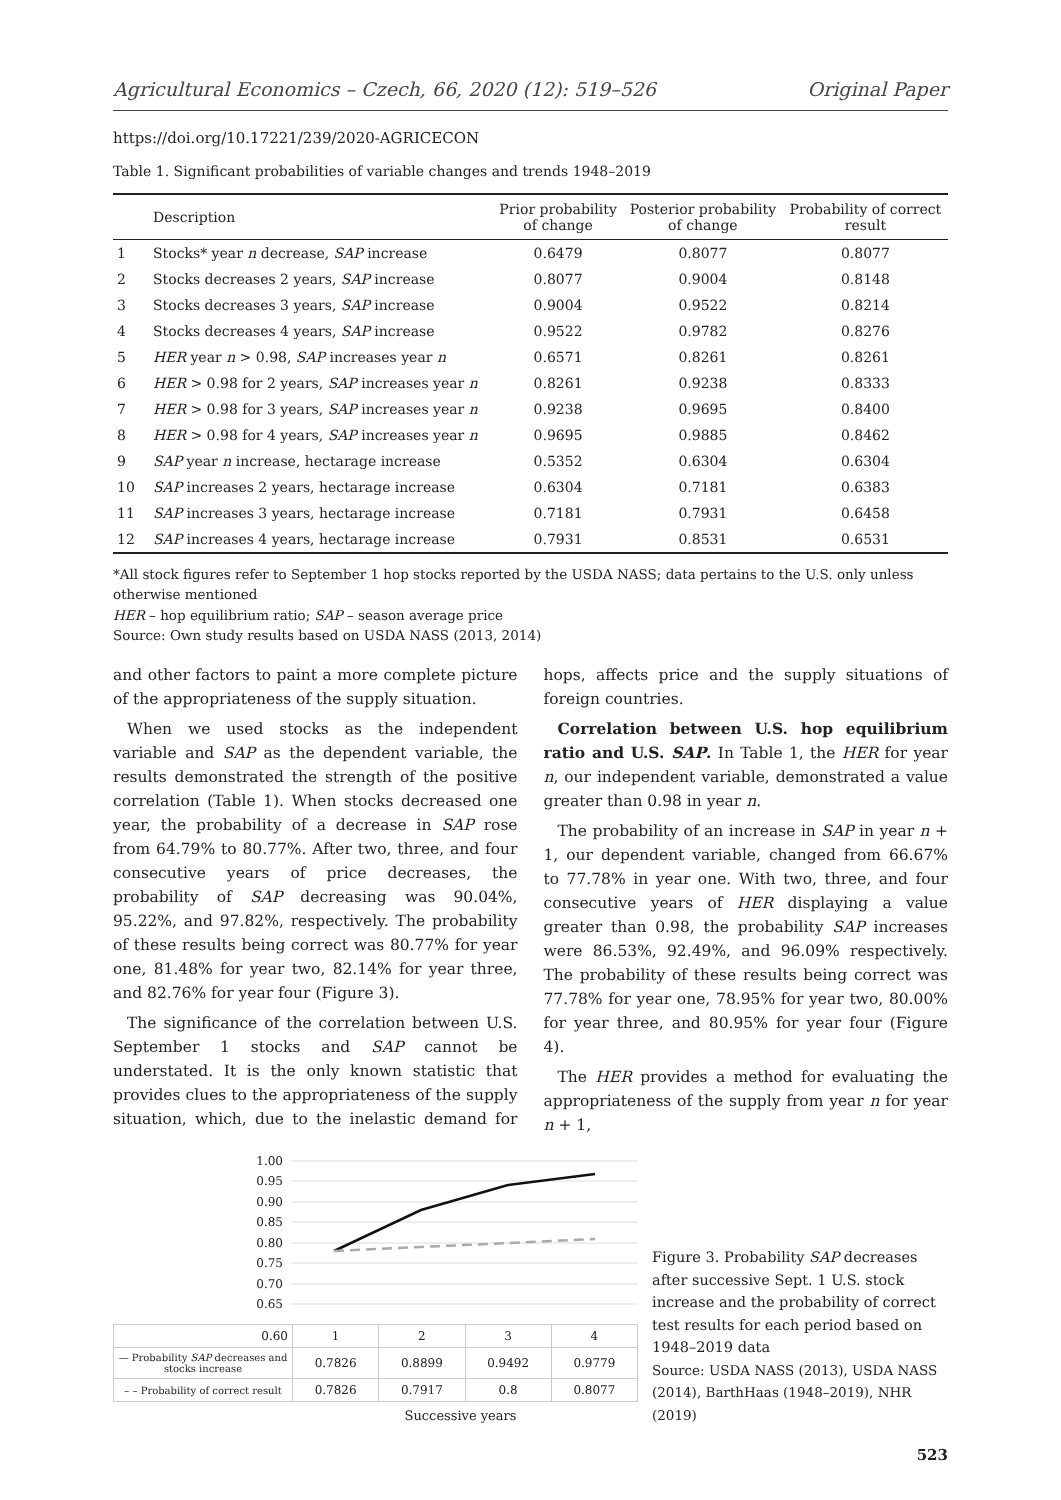Agricultural Economics – Czech, 66, 2020 (12): 519–526 Original Paper
https://doi.org/10.17221/239/2020-AGRICECON
Table 1. Significant probabilities of variable changes and trends 1948–2019
| | Description | Prior probability of change | Posterior probability of change | Probability of correct result |
| --- | --- | --- | --- | --- |
| 1 | Stocks* year n decrease, SAP increase | 0.6479 | 0.8077 | 0.8077 |
| 2 | Stocks decreases 2 years, SAP increase | 0.8077 | 0.9004 | 0.8148 |
| 3 | Stocks decreases 3 years, SAP increase | 0.9004 | 0.9522 | 0.8214 |
| 4 | Stocks decreases 4 years, SAP increase | 0.9522 | 0.9782 | 0.8276 |
| 5 | HER year n > 0.98, SAP increases year n | 0.6571 | 0.8261 | 0.8261 |
| 6 | HER > 0.98 for 2 years, SAP increases year n | 0.8261 | 0.9238 | 0.8333 |
| 7 | HER > 0.98 for 3 years, SAP increases year n | 0.9238 | 0.9695 | 0.8400 |
| 8 | HER > 0.98 for 4 years, SAP increases year n | 0.9695 | 0.9885 | 0.8462 |
| 9 | SAP year n increase, hectarage increase | 0.5352 | 0.6304 | 0.6304 |
| 10 | SAP increases 2 years, hectarage increase | 0.6304 | 0.7181 | 0.6383 |
| 11 | SAP increases 3 years, hectarage increase | 0.7181 | 0.7931 | 0.6458 |
| 12 | SAP increases 4 years, hectarage increase | 0.7931 | 0.8531 | 0.6531 |
*All stock figures refer to September 1 hop stocks reported by the USDA NASS; data pertains to the U.S. only unless otherwise mentioned
HER – hop equilibrium ratio; SAP – season average price
Source: Own study results based on USDA NASS (2013, 2014)
and other factors to paint a more complete picture of the appropriateness of the supply situation.
When we used stocks as the independent variable and SAP as the dependent variable, the results demonstrated the strength of the positive correlation (Table 1). When stocks decreased one year, the probability of a decrease in SAP rose from 64.79% to 80.77%. After two, three, and four consecutive years of price decreases, the probability of SAP decreasing was 90.04%, 95.22%, and 97.82%, respectively. The probability of these results being correct was 80.77% for year one, 81.48% for year two, 82.14% for year three, and 82.76% for year four (Figure 3).
The significance of the correlation between U.S. September 1 stocks and SAP cannot be understated. It is the only known statistic that provides clues to the appropriateness of the supply situation, which, due to the inelastic demand for hops, affects price and the supply situations of foreign countries.
Correlation between U.S. hop equilibrium ratio and U.S. SAP. In Table 1, the HER for year n, our independent variable, demonstrated a value greater than 0.98 in year n.
The probability of an increase in SAP in year n + 1, our dependent variable, changed from 66.67% to 77.78% in year one. With two, three, and four consecutive years of HER displaying a value greater than 0.98, the probability SAP increases were 86.53%, 92.49%, and 96.09% respectively. The probability of these results being correct was 77.78% for year one, 78.95% for year two, 80.00% for year three, and 80.95% for year four (Figure 4).
The HER provides a method for evaluating the appropriateness of the supply from year n for year n + 1,
1.00
0.95
0.90
0.85
0.80
0.75
0.70
0.65
| 0.60 | 1 | 2 | 3 | 4 |
| — Probability SAP decreases and stocks increase | 0.7826 | 0.8899 | 0.9492 | 0.9779 |
| – – Probability of correct result | 0.7826 | 0.7917 | 0.8 | 0.8077 |
Successive years
Figure 3. Probability SAP decreases after successive Sept. 1 U.S. stock increase and the probability of correct test results for each period based on 1948–2019 data
Source: USDA NASS (2013), USDA NASS (2014), BarthHaas (1948–2019), NHR (2019)
523